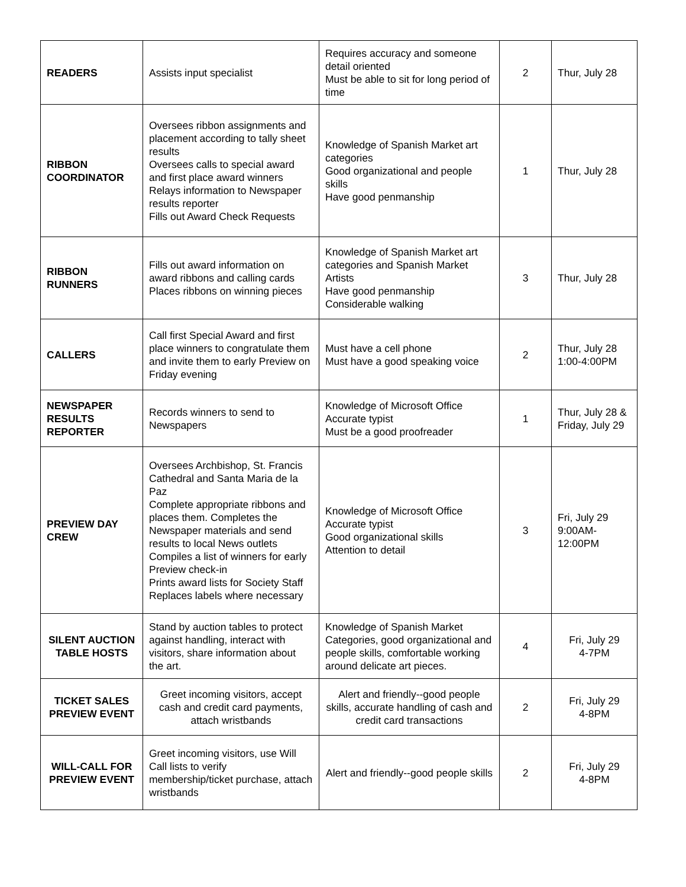| READERS | Assists input specialist | Requires accuracy and someone detail oriented Must be able to sit for long period of time | 2 | Thur, July 28 |
| RIBBON COORDINATOR | Oversees ribbon assignments and placement according to tally sheet results Oversees calls to special award and first place award winners Relays information to Newspaper results reporter Fills out Award Check Requests | Knowledge of Spanish Market art categories Good organizational and people skills Have good penmanship | 1 | Thur, July 28 |
| RIBBON RUNNERS | Fills out award information on award ribbons and calling cards Places ribbons on winning pieces | Knowledge of Spanish Market art categories and Spanish Market Artists Have good penmanship Considerable walking | 3 | Thur, July 28 |
| CALLERS | Call first Special Award and first place winners to congratulate them and invite them to early Preview on Friday evening | Must have a cell phone Must have a good speaking voice | 2 | Thur, July 28 1:00-4:00PM |
| NEWSPAPER RESULTS REPORTER | Records winners to send to Newspapers | Knowledge of Microsoft Office Accurate typist Must be a good proofreader | 1 | Thur, July 28 & Friday, July 29 |
| PREVIEW DAY CREW | Oversees Archbishop, St. Francis Cathedral and Santa Maria de la Paz Complete appropriate ribbons and places them. Completes the Newspaper materials and send results to local News outlets Compiles a list of winners for early Preview check-in Prints award lists for Society Staff Replaces labels where necessary | Knowledge of Microsoft Office Accurate typist Good organizational skills Attention to detail | 3 | Fri, July 29 9:00AM- 12:00PM |
| SILENT AUCTION TABLE HOSTS | Stand by auction tables to protect against handling, interact with visitors, share information about the art. | Knowledge of Spanish Market Categories, good organizational and people skills, comfortable working around delicate art pieces. | 4 | Fri, July 29 4-7PM |
| TICKET SALES PREVIEW EVENT | Greet incoming visitors, accept cash and credit card payments, attach wristbands | Alert and friendly--good people skills, accurate handling of cash and credit card transactions | 2 | Fri, July 29 4-8PM |
| WILL-CALL FOR PREVIEW EVENT | Greet incoming visitors, use Will Call lists to verify membership/ticket purchase, attach wristbands | Alert and friendly--good people skills | 2 | Fri, July 29 4-8PM |